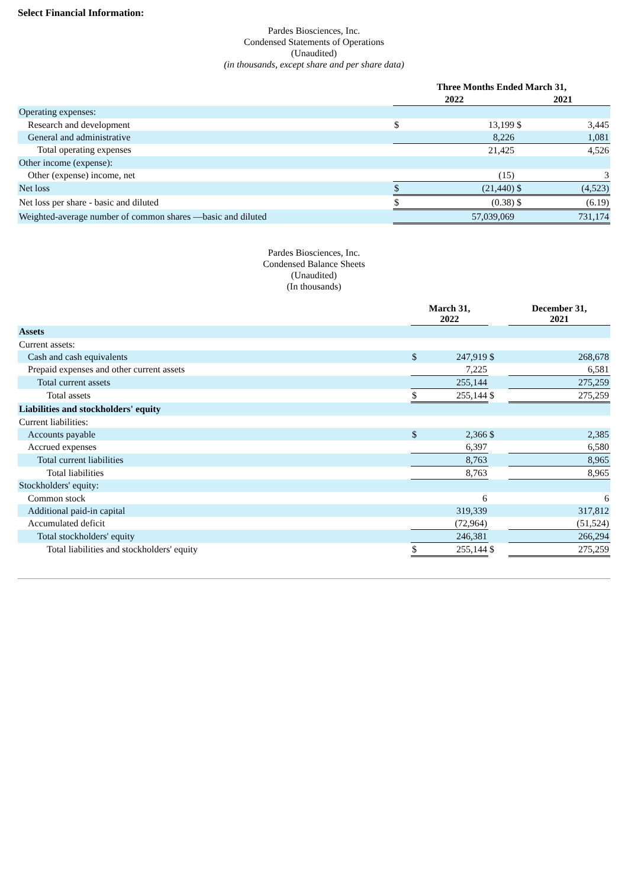Select Financial Information:
Pardes Biosciences, Inc.
Condensed Statements of Operations
(Unaudited)
(in thousands, except share and per share data)
| | Three Months Ended March 31, | | | |
| | 2022 | | 2021 | |
| Operating expenses: | | | | |
| Research and development | $ | 13,199 | $ | 3,445 |
| General and administrative | | 8,226 | | 1,081 |
| Total operating expenses | | 21,425 | | 4,526 |
| Other income (expense): | | | | |
| Other (expense) income, net | | (15) | | 3 |
| Net loss | $ | (21,440) | $ | (4,523) |
| Net loss per share - basic and diluted | $ | (0.38) | $ | (6.19) |
| Weighted-average number of common shares —basic and diluted | | 57,039,069 | | 731,174 |
Pardes Biosciences, Inc.
Condensed Balance Sheets
(Unaudited)
(In thousands)
| | March 31, 2022 | | | December 31, 2021 | |
| Assets | | | | | |
| Current assets: | | | | | |
| Cash and cash equivalents | $ | 247,919 | $ | | 268,678 |
| Prepaid expenses and other current assets | | 7,225 | | | 6,581 |
| Total current assets | | 255,144 | | | 275,259 |
| Total assets | $ | 255,144 | $ | | 275,259 |
| Liabilities and stockholders' equity | | | | | |
| Current liabilities: | | | | | |
| Accounts payable | $ | 2,366 | $ | | 2,385 |
| Accrued expenses | | 6,397 | | | 6,580 |
| Total current liabilities | | 8,763 | | | 8,965 |
| Total liabilities | | 8,763 | | | 8,965 |
| Stockholders' equity: | | | | | |
| Common stock | | 6 | | | 6 |
| Additional paid-in capital | | 319,339 | | | 317,812 |
| Accumulated deficit | | (72,964) | | | (51,524) |
| Total stockholders' equity | | 246,381 | | | 266,294 |
| Total liabilities and stockholders' equity | $ | 255,144 | $ | | 275,259 |